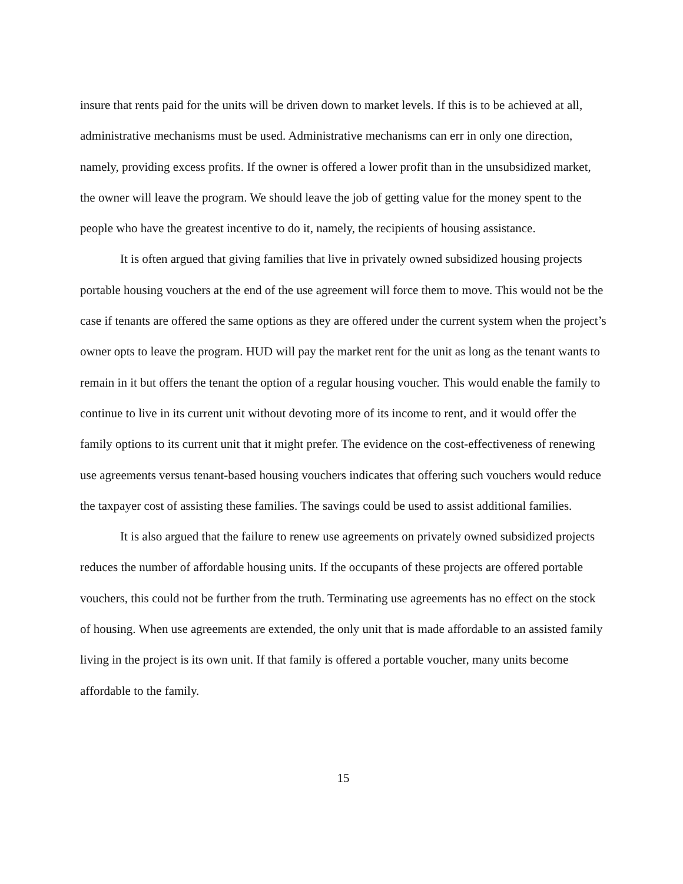insure that rents paid for the units will be driven down to market levels. If this is to be achieved at all, administrative mechanisms must be used. Administrative mechanisms can err in only one direction, namely, providing excess profits. If the owner is offered a lower profit than in the unsubsidized market, the owner will leave the program. We should leave the job of getting value for the money spent to the people who have the greatest incentive to do it, namely, the recipients of housing assistance.
It is often argued that giving families that live in privately owned subsidized housing projects portable housing vouchers at the end of the use agreement will force them to move. This would not be the case if tenants are offered the same options as they are offered under the current system when the project’s owner opts to leave the program. HUD will pay the market rent for the unit as long as the tenant wants to remain in it but offers the tenant the option of a regular housing voucher. This would enable the family to continue to live in its current unit without devoting more of its income to rent, and it would offer the family options to its current unit that it might prefer. The evidence on the cost-effectiveness of renewing use agreements versus tenant-based housing vouchers indicates that offering such vouchers would reduce the taxpayer cost of assisting these families. The savings could be used to assist additional families.
It is also argued that the failure to renew use agreements on privately owned subsidized projects reduces the number of affordable housing units. If the occupants of these projects are offered portable vouchers, this could not be further from the truth. Terminating use agreements has no effect on the stock of housing. When use agreements are extended, the only unit that is made affordable to an assisted family living in the project is its own unit. If that family is offered a portable voucher, many units become affordable to the family.
15